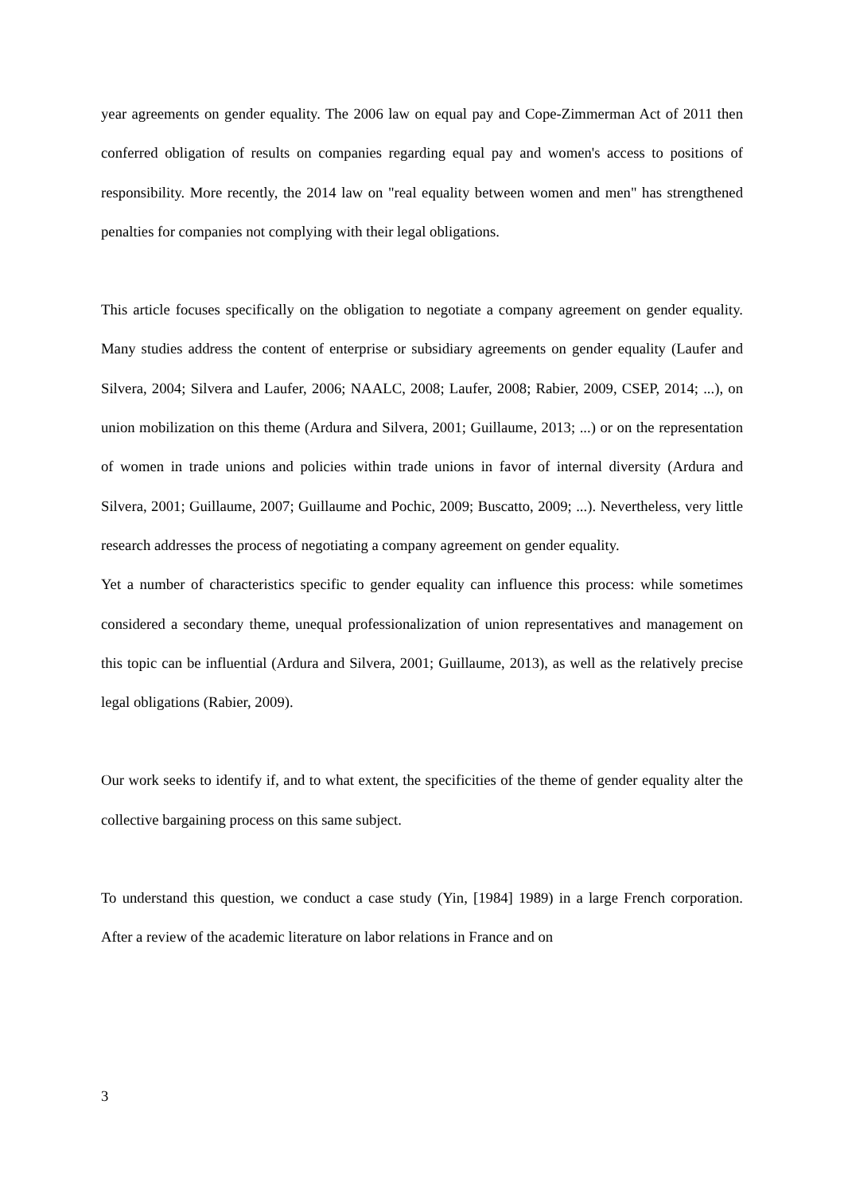year agreements on gender equality. The 2006 law on equal pay and Cope-Zimmerman Act of 2011 then conferred obligation of results on companies regarding equal pay and women's access to positions of responsibility. More recently, the 2014 law on "real equality between women and men" has strengthened penalties for companies not complying with their legal obligations.
This article focuses specifically on the obligation to negotiate a company agreement on gender equality. Many studies address the content of enterprise or subsidiary agreements on gender equality (Laufer and Silvera, 2004; Silvera and Laufer, 2006; NAALC, 2008; Laufer, 2008; Rabier, 2009, CSEP, 2014; ...), on union mobilization on this theme (Ardura and Silvera, 2001; Guillaume, 2013; ...) or on the representation of women in trade unions and policies within trade unions in favor of internal diversity (Ardura and Silvera, 2001; Guillaume, 2007; Guillaume and Pochic, 2009; Buscatto, 2009; ...). Nevertheless, very little research addresses the process of negotiating a company agreement on gender equality.
Yet a number of characteristics specific to gender equality can influence this process: while sometimes considered a secondary theme, unequal professionalization of union representatives and management on this topic can be influential (Ardura and Silvera, 2001; Guillaume, 2013), as well as the relatively precise legal obligations (Rabier, 2009).
Our work seeks to identify if, and to what extent, the specificities of the theme of gender equality alter the collective bargaining process on this same subject.
To understand this question, we conduct a case study (Yin, [1984] 1989) in a large French corporation. After a review of the academic literature on labor relations in France and on
3